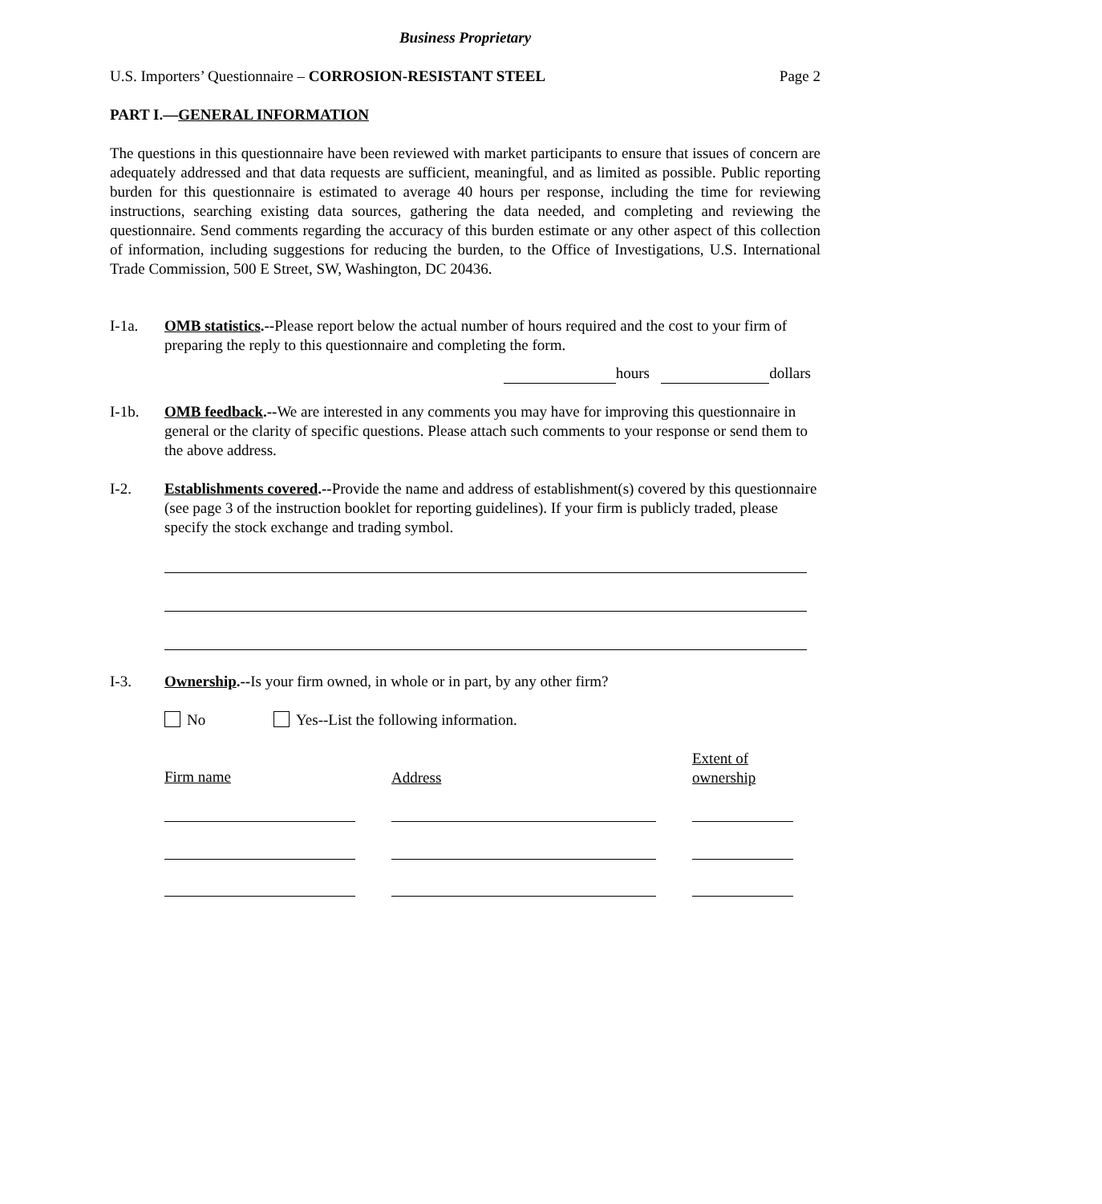Business Proprietary
U.S. Importers’ Questionnaire – CORROSION-RESISTANT STEEL Page 2
PART I.—GENERAL INFORMATION
The questions in this questionnaire have been reviewed with market participants to ensure that issues of concern are adequately addressed and that data requests are sufficient, meaningful, and as limited as possible. Public reporting burden for this questionnaire is estimated to average 40 hours per response, including the time for reviewing instructions, searching existing data sources, gathering the data needed, and completing and reviewing the questionnaire. Send comments regarding the accuracy of this burden estimate or any other aspect of this collection of information, including suggestions for reducing the burden, to the Office of Investigations, U.S. International Trade Commission, 500 E Street, SW, Washington, DC 20436.
I-1a. OMB statistics.--Please report below the actual number of hours required and the cost to your firm of preparing the reply to this questionnaire and completing the form.
hours dollars
I-1b. OMB feedback.--We are interested in any comments you may have for improving this questionnaire in general or the clarity of specific questions. Please attach such comments to your response or send them to the above address.
I-2. Establishments covered.--Provide the name and address of establishment(s) covered by this questionnaire (see page 3 of the instruction booklet for reporting guidelines). If your firm is publicly traded, please specify the stock exchange and trading symbol.
I-3. Ownership.--Is your firm owned, in whole or in part, by any other firm?
No Yes--List the following information.
Firm name Address
Extent of ownership